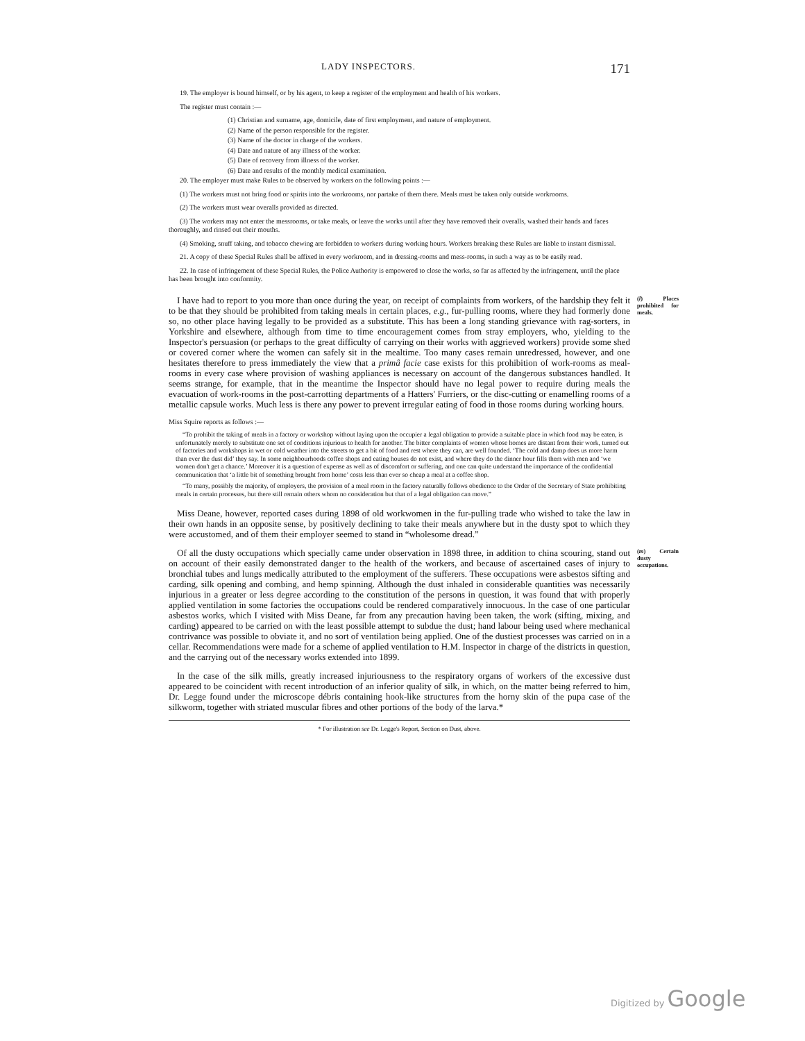LADY INSPECTORS. 171
19. The employer is bound himself, or by his agent, to keep a register of the employment and health of his workers.
The register must contain :—
(1) Christian and surname, age, domicile, date of first employment, and nature of employment.
(2) Name of the person responsible for the register.
(3) Name of the doctor in charge of the workers.
(4) Date and nature of any illness of the worker.
(5) Date of recovery from illness of the worker.
(6) Date and results of the monthly medical examination.
20. The employer must make Rules to be observed by workers on the following points :—
(1) The workers must not bring food or spirits into the workrooms, nor partake of them there. Meals must be taken only outside workrooms.
(2) The workers must wear overalls provided as directed.
(3) The workers may not enter the messrooms, or take meals, or leave the works until after they have removed their overalls, washed their hands and faces thoroughly, and rinsed out their mouths.
(4) Smoking, snuff taking, and tobacco chewing are forbidden to workers during working hours. Workers breaking these Rules are liable to instant dismissal.
21. A copy of these Special Rules shall be affixed in every workroom, and in dressing-rooms and mess-rooms, in such a way as to be easily read.
22. In case of infringement of these Special Rules, the Police Authority is empowered to close the works, so far as affected by the infringement, until the place has been brought into conformity.
I have had to report to you more than once during the year, on receipt of complaints from workers, of the hardship they felt it to be that they should be prohibited from taking meals in certain places, e.g., fur-pulling rooms, where they had formerly done so, no other place having legally to be provided as a substitute. This has been a long standing grievance with rag-sorters, in Yorkshire and elsewhere, although from time to time encouragement comes from stray employers, who, yielding to the Inspector's persuasion (or perhaps to the great difficulty of carrying on their works with aggrieved workers) provide some shed or covered corner where the women can safely sit in the mealtime. Too many cases remain unredressed, however, and one hesitates therefore to press immediately the view that a primâ facie case exists for this prohibition of work-rooms as meal-rooms in every case where provision of washing appliances is necessary on account of the dangerous substances handled. It seems strange, for example, that in the meantime the Inspector should have no legal power to require during meals the evacuation of work-rooms in the post-carrotting departments of a Hatters' Furriers, or the disc-cutting or enamelling rooms of a metallic capsule works. Much less is there any power to prevent irregular eating of food in those rooms during working hours. (l) Places prohibited for meals.
Miss Squire reports as follows :—
“To prohibit the taking of meals in a factory or workshop without laying upon the occupier a legal obligation to provide a suitable place in which food may be eaten, is unfortunately merely to substitute one set of conditions injurious to health for another. The bitter complaints of women whose homes are distant from their work, turned out of factories and workshops in wet or cold weather into the streets to get a bit of food and rest where they can, are well founded. ‘The cold and damp does us more harm than ever the dust did’ they say. In some neighbourhoods coffee shops and eating houses do not exist, and where they do the dinner hour fills them with men and ‘we women don't get a chance.’ Moreover it is a question of expense as well as of discomfort or suffering, and one can quite understand the importance of the confidential communication that ‘a little bit of something brought from home’ costs less than ever so cheap a meal at a coffee shop.
“To many, possibly the majority, of employers, the provision of a meal room in the factory naturally follows obedience to the Order of the Secretary of State prohibiting meals in certain processes, but there still remain others whom no consideration but that of a legal obligation can move.”
Miss Deane, however, reported cases during 1898 of old workwomen in the fur-pulling trade who wished to take the law in their own hands in an opposite sense, by positively declining to take their meals anywhere but in the dusty spot to which they were accustomed, and of them their employer seemed to stand in “wholesome dread.”
Of all the dusty occupations which specially came under observation in 1898 three, in addition to china scouring, stand out on account of their easily demonstrated danger to the health of the workers, and because of ascertained cases of injury to bronchial tubes and lungs medically attributed to the employment of the sufferers. These occupations were asbestos sifting and carding, silk opening and combing, and hemp spinning. Although the dust inhaled in considerable quantities was necessarily injurious in a greater or less degree according to the constitution of the persons in question, it was found that with properly applied ventilation in some factories the occupations could be rendered comparatively innocuous. In the case of one particular asbestos works, which I visited with Miss Deane, far from any precaution having been taken, the work (sifting, mixing, and carding) appeared to be carried on with the least possible attempt to subdue the dust; hand labour being used where mechanical contrivance was possible to obviate it, and no sort of ventilation being applied. One of the dustiest processes was carried on in a cellar. Recommendations were made for a scheme of applied ventilation to H.M. Inspector in charge of the districts in question, and the carrying out of the necessary works extended into 1899. (m) Certain dusty occupations.
In the case of the silk mills, greatly increased injuriousness to the respiratory organs of workers of the excessive dust appeared to be coincident with recent introduction of an inferior quality of silk, in which, on the matter being referred to him, Dr. Legge found under the microscope débris containing hook-like structures from the horny skin of the pupa case of the silkworm, together with striated muscular fibres and other portions of the body of the larva.*
* For illustration see Dr. Legge's Report, Section on Dust, above.
Digitized by Google